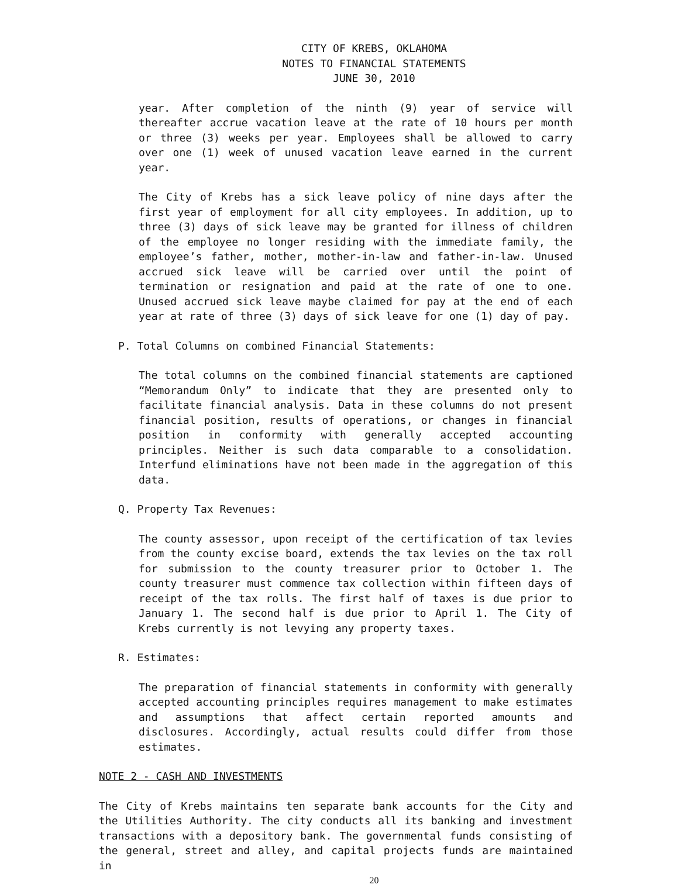CITY OF KREBS, OKLAHOMA
NOTES TO FINANCIAL STATEMENTS
JUNE 30, 2010
year. After completion of the ninth (9) year of service will thereafter accrue vacation leave at the rate of 10 hours per month or three (3) weeks per year. Employees shall be allowed to carry over one (1) week of unused vacation leave earned in the current year.
The City of Krebs has a sick leave policy of nine days after the first year of employment for all city employees. In addition, up to three (3) days of sick leave may be granted for illness of children of the employee no longer residing with the immediate family, the employee’s father, mother, mother-in-law and father-in-law. Unused accrued sick leave will be carried over until the point of termination or resignation and paid at the rate of one to one. Unused accrued sick leave maybe claimed for pay at the end of each year at rate of three (3) days of sick leave for one (1) day of pay.
P. Total Columns on combined Financial Statements:
The total columns on the combined financial statements are captioned “Memorandum Only” to indicate that they are presented only to facilitate financial analysis. Data in these columns do not present financial position, results of operations, or changes in financial position in conformity with generally accepted accounting principles. Neither is such data comparable to a consolidation. Interfund eliminations have not been made in the aggregation of this data.
Q. Property Tax Revenues:
The county assessor, upon receipt of the certification of tax levies from the county excise board, extends the tax levies on the tax roll for submission to the county treasurer prior to October 1. The county treasurer must commence tax collection within fifteen days of receipt of the tax rolls. The first half of taxes is due prior to January 1. The second half is due prior to April 1. The City of Krebs currently is not levying any property taxes.
R. Estimates:
The preparation of financial statements in conformity with generally accepted accounting principles requires management to make estimates and assumptions that affect certain reported amounts and disclosures. Accordingly, actual results could differ from those estimates.
NOTE 2 - CASH AND INVESTMENTS
The City of Krebs maintains ten separate bank accounts for the City and the Utilities Authority. The city conducts all its banking and investment transactions with a depository bank. The governmental funds consisting of the general, street and alley, and capital projects funds are maintained in
20